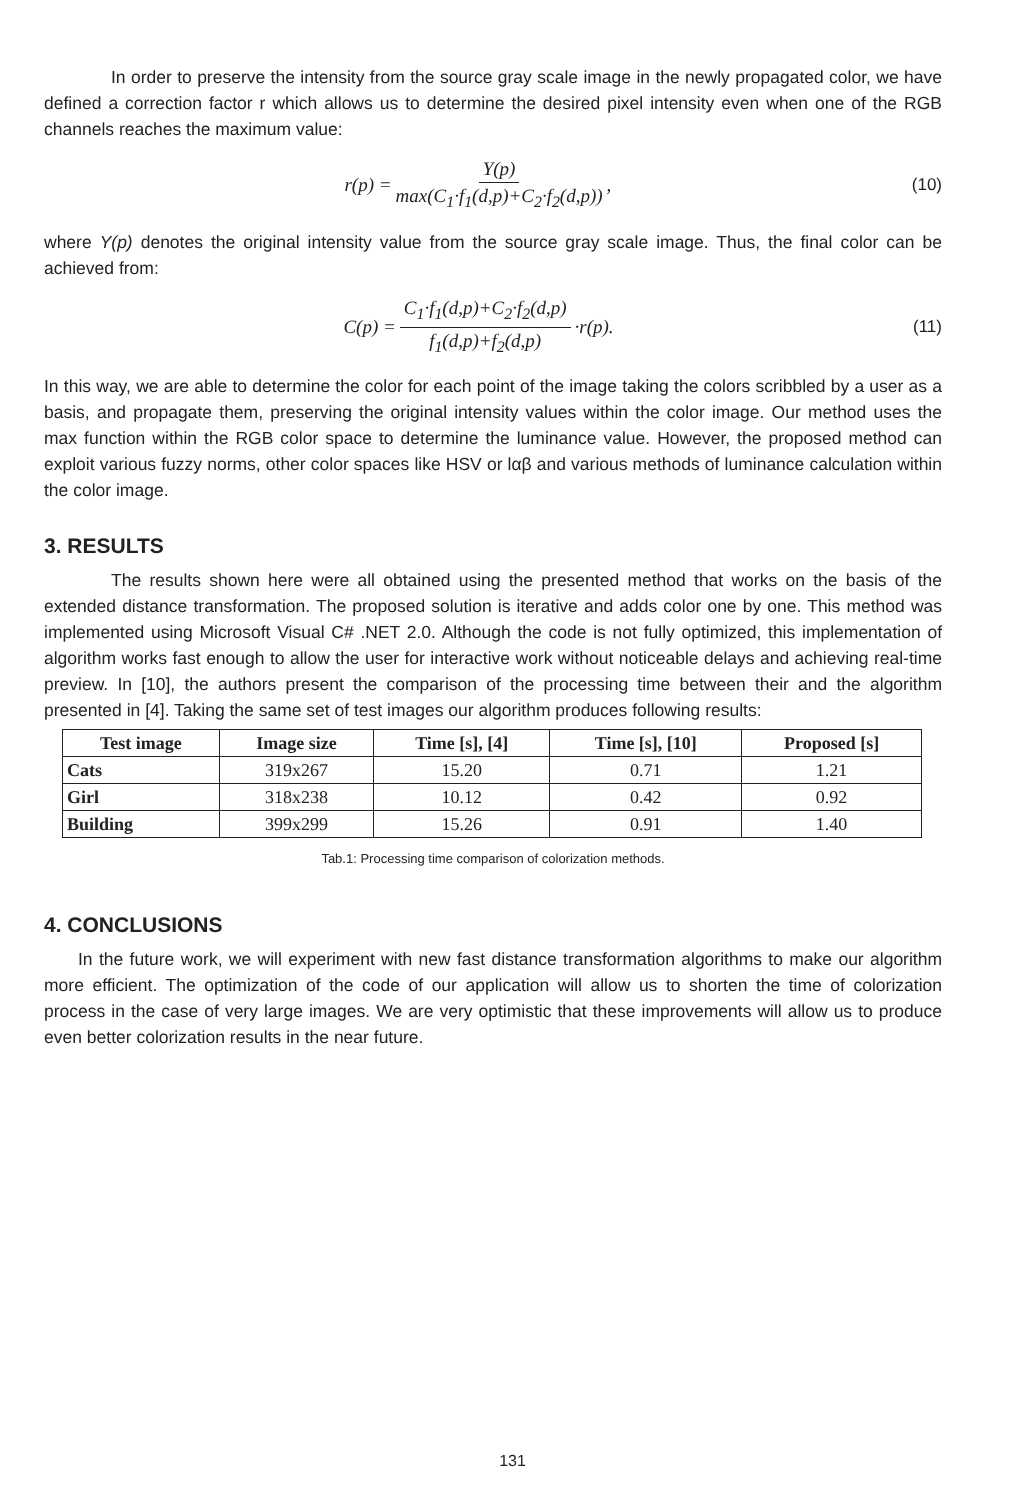In order to preserve the intensity from the source gray scale image in the newly propagated color, we have defined a correction factor r which allows us to determine the desired pixel intensity even when one of the RGB channels reaches the maximum value:
r(p) = Y(p) max(C<sub>1</sub>·f<sub>1</sub>(d,p)+C<sub>2</sub>·f<sub>2</sub>(d,p)),
(10)
where Y(p) denotes the original intensity value from the source gray scale image. Thus, the final color can be achieved from:
C(p) = C<sub>1</sub>·f<sub>1</sub>(d,p)+C<sub>2</sub>·f<sub>2</sub>(d,p) f<sub>1</sub>(d,p)+f<sub>2</sub>(d,p) ·r(p).
(11)
In this way, we are able to determine the color for each point of the image taking the colors scribbled by a user as a basis, and propagate them, preserving the original intensity values within the color image. Our method uses the max function within the RGB color space to determine the luminance value. However, the proposed method can exploit various fuzzy norms, other color spaces like HSV or lαβ and various methods of luminance calculation within the color image.
3. RESULTS
The results shown here were all obtained using the presented method that works on the basis of the extended distance transformation. The proposed solution is iterative and adds color one by one. This method was implemented using Microsoft Visual C# .NET 2.0. Although the code is not fully optimized, this implementation of algorithm works fast enough to allow the user for interactive work without noticeable delays and achieving real-time preview. In [10], the authors present the comparison of the processing time between their and the algorithm presented in [4]. Taking the same set of test images our algorithm produces following results:
| Test image | Image size | Time [s], [4] | Time [s], [10] | Proposed [s] |
| --- | --- | --- | --- | --- |
| Cats | 319x267 | 15.20 | 0.71 | 1.21 |
| Girl | 318x238 | 10.12 | 0.42 | 0.92 |
| Building | 399x299 | 15.26 | 0.91 | 1.40 |
Tab.1: Processing time comparison of colorization methods.
4. CONCLUSIONS
In the future work, we will experiment with new fast distance transformation algorithms to make our algorithm more efficient. The optimization of the code of our application will allow us to shorten the time of colorization process in the case of very large images. We are very optimistic that these improvements will allow us to produce even better colorization results in the near future.
131